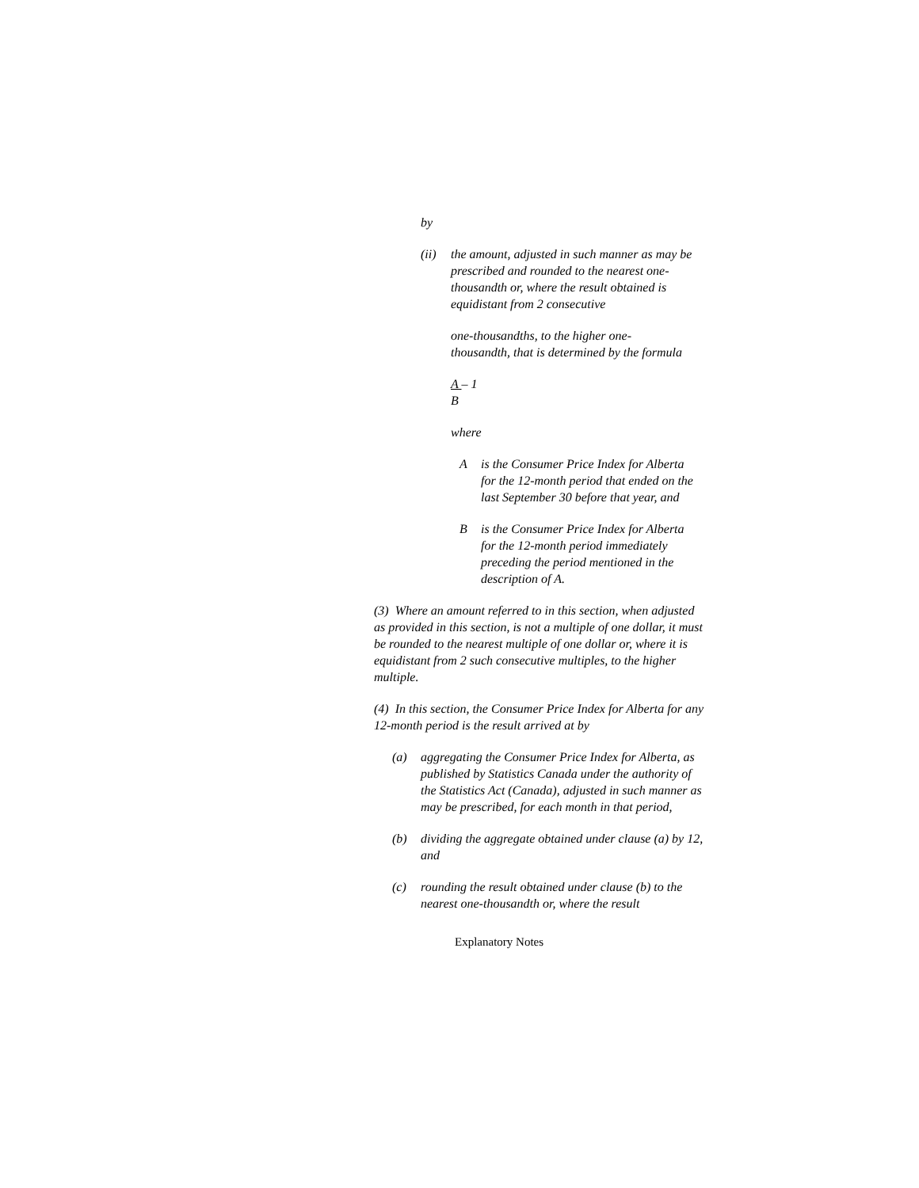by
(ii) the amount, adjusted in such manner as may be prescribed and rounded to the nearest one-thousandth or, where the result obtained is equidistant from 2 consecutive
one-thousandths, to the higher one-thousandth, that is determined by the formula
A – 1
B
where
Ais the Consumer Price Index for Alberta for the 12-month period that ended on the last September 30 before that year, and
Bis the Consumer Price Index for Alberta for the 12-month period immediately preceding the period mentioned in the description of A.
(3) Where an amount referred to in this section, when adjusted as provided in this section, is not a multiple of one dollar, it must be rounded to the nearest multiple of one dollar or, where it is equidistant from 2 such consecutive multiples, to the higher multiple.
(4) In this section, the Consumer Price Index for Alberta for any 12-month period is the result arrived at by
(a) aggregating the Consumer Price Index for Alberta, as published by Statistics Canada under the authority of the Statistics Act (Canada), adjusted in such manner as may be prescribed, for each month in that period,
(b) dividing the aggregate obtained under clause (a) by 12, and
(c) rounding the result obtained under clause (b) to the nearest one-thousandth or, where the result
Explanatory Notes